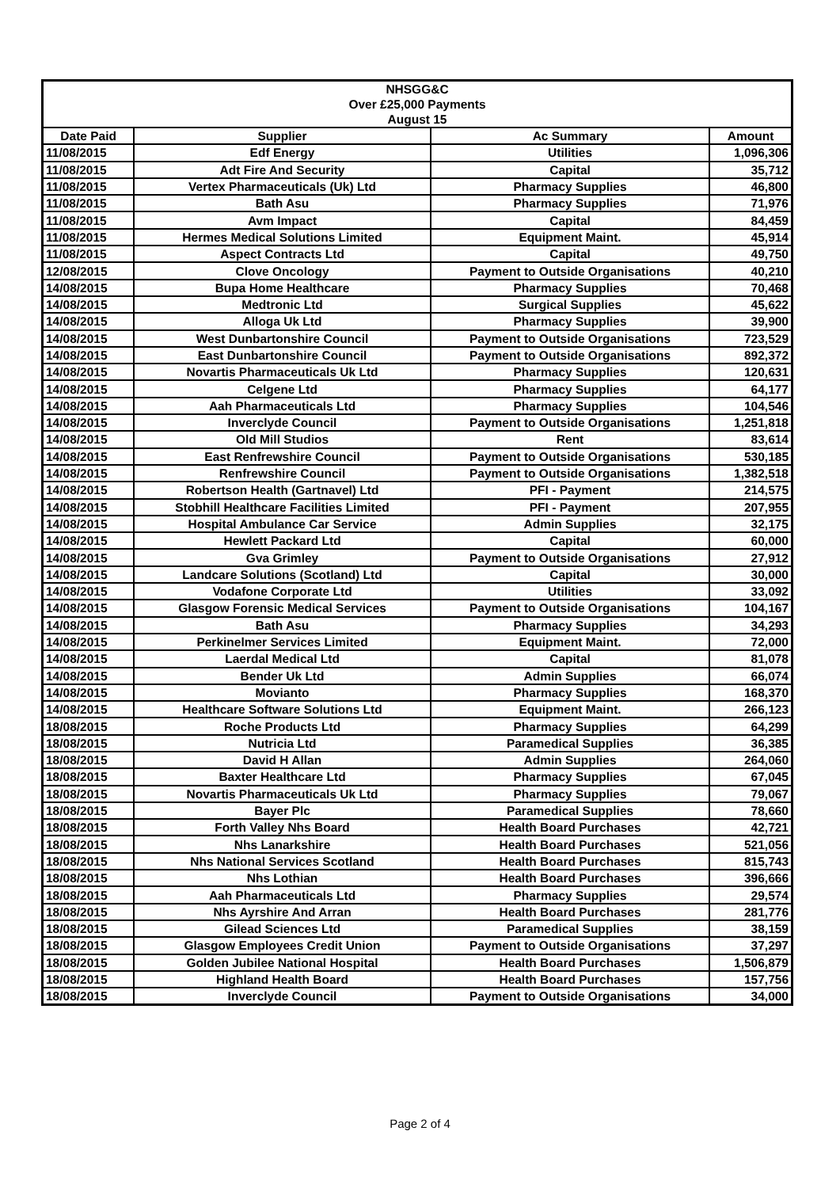| NHSGG&C Over £25,000 Payments August 15 | | | |
| Date Paid | Supplier | Ac Summary | Amount |
| 11/08/2015 | Edf Energy | Utilities | 1,096,306 |
| 11/08/2015 | Adt Fire And Security | Capital | 35,712 |
| 11/08/2015 | Vertex Pharmaceuticals (Uk) Ltd | Pharmacy Supplies | 46,800 |
| 11/08/2015 | Bath Asu | Pharmacy Supplies | 71,976 |
| 11/08/2015 | Avm Impact | Capital | 84,459 |
| 11/08/2015 | Hermes Medical Solutions Limited | Equipment Maint. | 45,914 |
| 11/08/2015 | Aspect Contracts Ltd | Capital | 49,750 |
| 12/08/2015 | Clove Oncology | Payment to Outside Organisations | 40,210 |
| 14/08/2015 | Bupa Home Healthcare | Pharmacy Supplies | 70,468 |
| 14/08/2015 | Medtronic Ltd | Surgical Supplies | 45,622 |
| 14/08/2015 | Alloga Uk Ltd | Pharmacy Supplies | 39,900 |
| 14/08/2015 | West Dunbartonshire Council | Payment to Outside Organisations | 723,529 |
| 14/08/2015 | East Dunbartonshire Council | Payment to Outside Organisations | 892,372 |
| 14/08/2015 | Novartis Pharmaceuticals Uk Ltd | Pharmacy Supplies | 120,631 |
| 14/08/2015 | Celgene Ltd | Pharmacy Supplies | 64,177 |
| 14/08/2015 | Aah Pharmaceuticals Ltd | Pharmacy Supplies | 104,546 |
| 14/08/2015 | Inverclyde Council | Payment to Outside Organisations | 1,251,818 |
| 14/08/2015 | Old Mill Studios | Rent | 83,614 |
| 14/08/2015 | East Renfrewshire Council | Payment to Outside Organisations | 530,185 |
| 14/08/2015 | Renfrewshire Council | Payment to Outside Organisations | 1,382,518 |
| 14/08/2015 | Robertson Health (Gartnavel) Ltd | PFI - Payment | 214,575 |
| 14/08/2015 | Stobhill Healthcare Facilities Limited | PFI - Payment | 207,955 |
| 14/08/2015 | Hospital Ambulance Car Service | Admin Supplies | 32,175 |
| 14/08/2015 | Hewlett Packard Ltd | Capital | 60,000 |
| 14/08/2015 | Gva Grimley | Payment to Outside Organisations | 27,912 |
| 14/08/2015 | Landcare Solutions (Scotland) Ltd | Capital | 30,000 |
| 14/08/2015 | Vodafone Corporate Ltd | Utilities | 33,092 |
| 14/08/2015 | Glasgow Forensic Medical Services | Payment to Outside Organisations | 104,167 |
| 14/08/2015 | Bath Asu | Pharmacy Supplies | 34,293 |
| 14/08/2015 | Perkinelmer Services Limited | Equipment Maint. | 72,000 |
| 14/08/2015 | Laerdal Medical Ltd | Capital | 81,078 |
| 14/08/2015 | Bender Uk Ltd | Admin Supplies | 66,074 |
| 14/08/2015 | Movianto | Pharmacy Supplies | 168,370 |
| 14/08/2015 | Healthcare Software Solutions Ltd | Equipment Maint. | 266,123 |
| 18/08/2015 | Roche Products Ltd | Pharmacy Supplies | 64,299 |
| 18/08/2015 | Nutricia Ltd | Paramedical Supplies | 36,385 |
| 18/08/2015 | David H Allan | Admin Supplies | 264,060 |
| 18/08/2015 | Baxter Healthcare Ltd | Pharmacy Supplies | 67,045 |
| 18/08/2015 | Novartis Pharmaceuticals Uk Ltd | Pharmacy Supplies | 79,067 |
| 18/08/2015 | Bayer Plc | Paramedical Supplies | 78,660 |
| 18/08/2015 | Forth Valley Nhs Board | Health Board Purchases | 42,721 |
| 18/08/2015 | Nhs Lanarkshire | Health Board Purchases | 521,056 |
| 18/08/2015 | Nhs National Services Scotland | Health Board Purchases | 815,743 |
| 18/08/2015 | Nhs Lothian | Health Board Purchases | 396,666 |
| 18/08/2015 | Aah Pharmaceuticals Ltd | Pharmacy Supplies | 29,574 |
| 18/08/2015 | Nhs Ayrshire And Arran | Health Board Purchases | 281,776 |
| 18/08/2015 | Gilead Sciences Ltd | Paramedical Supplies | 38,159 |
| 18/08/2015 | Glasgow Employees Credit Union | Payment to Outside Organisations | 37,297 |
| 18/08/2015 | Golden Jubilee National Hospital | Health Board Purchases | 1,506,879 |
| 18/08/2015 | Highland Health Board | Health Board Purchases | 157,756 |
| 18/08/2015 | Inverclyde Council | Payment to Outside Organisations | 34,000 |
Page 2 of 4